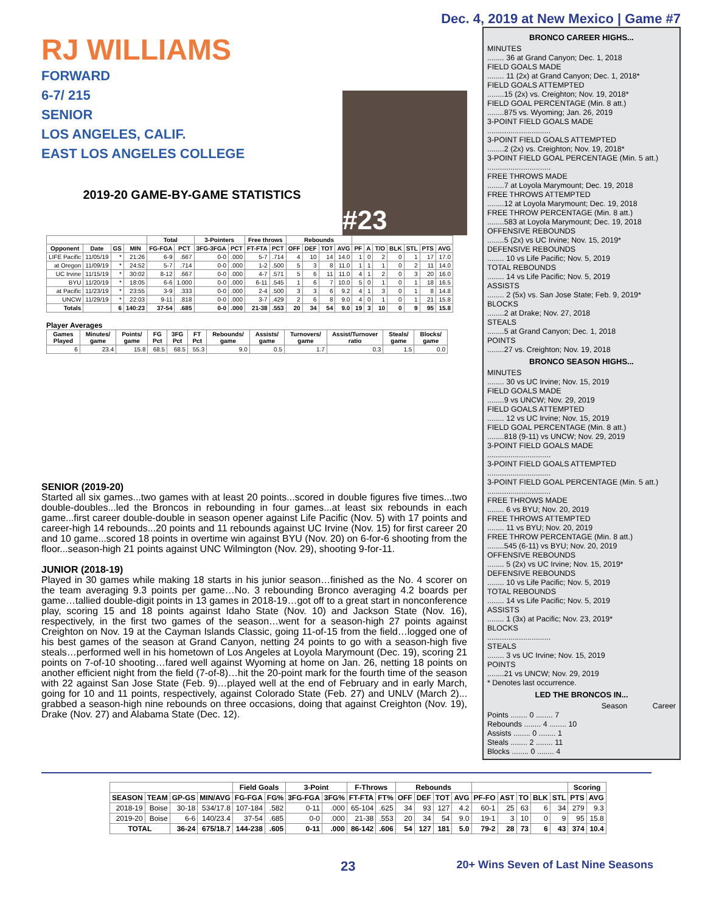Dec. 4, 2019 at New Mexico | Game #7
RJ WILLIAMS
FORWARD
6-7/ 215
SENIOR
LOS ANGELES, CALIF.
EAST LOS ANGELES COLLEGE
#23
2019-20 GAME-BY-GAME STATISTICS
| | | | | Total | | 3-Pointers | | Free throws | | Rebounds | | | | | | | | | | |
| --- | --- | --- | --- | --- | --- | --- | --- | --- | --- | --- | --- | --- | --- | --- | --- | --- | --- | --- | --- | --- |
| Opponent | Date | GS | MIN | FG-FGA | PCT | 3FG-3FGA | PCT | FT-FTA | PCT | OFF | DEF | TOT | AVG | PF | A | T/O | BLK | STL | PTS | AVG |
| LIFE Pacific | 11/05/19 | * | 21:26 | 6-9 | .667 | 0-0 | .000 | 5-7 | .714 | 4 | 10 | 14 | 14.0 | 1 | 0 | 2 | 0 | 1 | 17 | 17.0 |
| at Oregon | 11/09/19 | * | 24:52 | 5-7 | .714 | 0-0 | .000 | 1-2 | .500 | 5 | 3 | 8 | 11.0 | 1 | 1 | 1 | 0 | 2 | 11 | 14.0 |
| UC Irvine | 11/15/19 | * | 30:02 | 8-12 | .667 | 0-0 | .000 | 4-7 | .571 | 5 | 6 | 11 | 11.0 | 4 | 1 | 2 | 0 | 3 | 20 | 16.0 |
| BYU | 11/20/19 | * | 18:05 | 6-6 | 1.000 | 0-0 | .000 | 6-11 | .545 | 1 | 6 | 7 | 10.0 | 5 | 0 | 1 | 0 | 1 | 18 | 16.5 |
| at Pacific | 11/23/19 | * | 23:55 | 3-9 | .333 | 0-0 | .000 | 2-4 | .500 | 3 | 3 | 6 | 9.2 | 4 | 1 | 3 | 0 | 1 | 8 | 14.8 |
| UNCW | 11/29/19 | * | 22:03 | 9-11 | .818 | 0-0 | .000 | 3-7 | .429 | 2 | 6 | 8 | 9.0 | 4 | 0 | 1 | 0 | 1 | 21 | 15.8 |
| Totals | | 6 | 140:23 | 37-54 | .685 | 0-0 | .000 | 21-38 | .553 | 20 | 34 | 54 | 9.0 | 19 | 3 | 10 | 0 | 9 | 95 | 15.8 |
Player Averages
| Games Played | Minutes/ game | Points/ game | FG Pct | 3FG Pct | FT Pct | Rebounds/ game | Assists/ game | Turnovers/ game | Assist/Turnover ratio | Steals/ game | Blocks/ game |
| --- | --- | --- | --- | --- | --- | --- | --- | --- | --- | --- | --- |
| 6 | 23.4 | 15.8 | 68.5 | 68.5 | 55.3 | 9.0 | 0.5 | 1.7 | 0.3 | 1.5 | 0.0 |
SENIOR (2019-20)
Started all six games...two games with at least 20 points...scored in double figures five times...two double-doubles...led the Broncos in rebounding in four games...at least six rebounds in each game...first career double-double in season opener against Life Pacific (Nov. 5) with 17 points and career-high 14 rebounds...20 points and 11 rebounds against UC Irvine (Nov. 15) for first career 20 and 10 game...scored 18 points in overtime win against BYU (Nov. 20) on 6-for-6 shooting from the floor...season-high 21 points against UNC Wilmington (Nov. 29), shooting 9-for-11.
JUNIOR (2018-19)
Played in 30 games while making 18 starts in his junior season…finished as the No. 4 scorer on the team averaging 9.3 points per game…No. 3 rebounding Bronco averaging 4.2 boards per game…tallied double-digit points in 13 games in 2018-19…got off to a great start in nonconference play, scoring 15 and 18 points against Idaho State (Nov. 10) and Jackson State (Nov. 16), respectively, in the first two games of the season…went for a season-high 27 points against Creighton on Nov. 19 at the Cayman Islands Classic, going 11-of-15 from the field…logged one of his best games of the season at Grand Canyon, netting 24 points to go with a season-high five steals…performed well in his hometown of Los Angeles at Loyola Marymount (Dec. 19), scoring 21 points on 7-of-10 shooting…fared well against Wyoming at home on Jan. 26, netting 18 points on another efficient night from the field (7-of-8)…hit the 20-point mark for the fourth time of the season with 22 against San Jose State (Feb. 9)…played well at the end of February and in early March, going for 10 and 11 points, respectively, against Colorado State (Feb. 27) and UNLV (March 2)... grabbed a season-high nine rebounds on three occasions, doing that against Creighton (Nov. 19), Drake (Nov. 27) and Alabama State (Dec. 12).
BRONCO CAREER HIGHS...
MINUTES
........ 36 at Grand Canyon; Dec. 1, 2018
FIELD GOALS MADE
........ 11 (2x) at Grand Canyon; Dec. 1, 2018*
FIELD GOALS ATTEMPTED
........15 (2x) vs. Creighton; Nov. 19, 2018*
FIELD GOAL PERCENTAGE (Min. 8 att.)
........875 vs. Wyoming; Jan. 26, 2019
3-POINT FIELD GOALS MADE
..............................
3-POINT FIELD GOALS ATTEMPTED
........2 (2x) vs. Creighton; Nov. 19, 2018*
3-POINT FIELD GOAL PERCENTAGE (Min. 5 att.)
..............................
FREE THROWS MADE
........7 at Loyola Marymount; Dec. 19, 2018
FREE THROWS ATTEMPTED
........12 at Loyola Marymount; Dec. 19, 2018
FREE THROW PERCENTAGE (Min. 8 att.)
........583 at Loyola Marymount; Dec. 19, 2018
OFFENSIVE REBOUNDS
........5 (2x) vs UC Irvine; Nov. 15, 2019*
DEFENSIVE REBOUNDS
........ 10 vs Life Pacific; Nov. 5, 2019
TOTAL REBOUNDS
........ 14 vs Life Pacific; Nov. 5, 2019
ASSISTS
........ 2 (5x) vs. San Jose State; Feb. 9, 2019*
BLOCKS
........2 at Drake; Nov. 27, 2018
STEALS
........5 at Grand Canyon; Dec. 1, 2018
POINTS
........27 vs. Creighton; Nov. 19, 2018
BRONCO SEASON HIGHS...
MINUTES
........ 30 vs UC Irvine; Nov. 15, 2019
FIELD GOALS MADE
........9 vs UNCW; Nov. 29, 2019
FIELD GOALS ATTEMPTED
........ 12 vs UC Irvine; Nov. 15, 2019
FIELD GOAL PERCENTAGE (Min. 8 att.)
........818 (9-11) vs UNCW; Nov. 29, 2019
3-POINT FIELD GOALS MADE
..............................
3-POINT FIELD GOALS ATTEMPTED
..............................
3-POINT FIELD GOAL PERCENTAGE (Min. 5 att.)
..............................
FREE THROWS MADE
........ 6 vs BYU; Nov. 20, 2019
FREE THROWS ATTEMPTED
........ 11 vs BYU; Nov. 20, 2019
FREE THROW PERCENTAGE (Min. 8 att.)
........545 (6-11) vs BYU; Nov. 20, 2019
OFFENSIVE REBOUNDS
........ 5 (2x) vs UC Irvine; Nov. 15, 2019*
DEFENSIVE REBOUNDS
........ 10 vs Life Pacific; Nov. 5, 2019
TOTAL REBOUNDS
........ 14 vs Life Pacific; Nov. 5, 2019
ASSISTS
........ 1 (3x) at Pacific; Nov. 23, 2019*
BLOCKS
..............................
STEALS
........ 3 vs UC Irvine; Nov. 15, 2019
POINTS
........21 vs UNCW; Nov. 29, 2019
* Denotes last occurrence.
LED THE BRONCOS IN...
Season Career
Points ........ 0 ........ 7
Rebounds ........ 4 ........ 10
Assists ........ 0 ........ 1
Steals ........ 2 ........ 11
Blocks ........ 0 ........ 4
| | | | | Field Goals | | 3-Point | | F-Throws | | Rebounds | | | | | | | | | Scoring | |
| --- | --- | --- | --- | --- | --- | --- | --- | --- | --- | --- | --- | --- | --- | --- | --- | --- | --- | --- | --- | --- |
| SEASON | TEAM | GP-GS | MIN/AVG | FG-FGA | FG% | 3FG-FGA | 3FG% | FT-FTA | FT% | OFF | DEF | TOT | AVG | PF-FO | AST | TO | BLK | STL | PTS | AVG |
| 2018-19 | Boise | 30-18 | 534/17.8 | 107-184 | .582 | 0-11 | .000 | 65-104 | .625 | 34 | 93 | 127 | 4.2 | 60-1 | 25 | 63 | 6 | 34 | 279 | 9.3 |
| 2019-20 | Boise | 6-6 | 140/23.4 | 37-54 | .685 | 0-0 | .000 | 21-38 | .553 | 20 | 34 | 54 | 9.0 | 19-1 | 3 | 10 | 0 | 9 | 95 | 15.8 |
| TOTAL | | 36-24 | 675/18.7 | 144-238 | .605 | 0-11 | .000 | 86-142 | .606 | 54 | 127 | 181 | 5.0 | 79-2 | 28 | 73 | 6 | 43 | 374 | 10.4 |
23 20+ Wins Seven of Last Nine Seasons